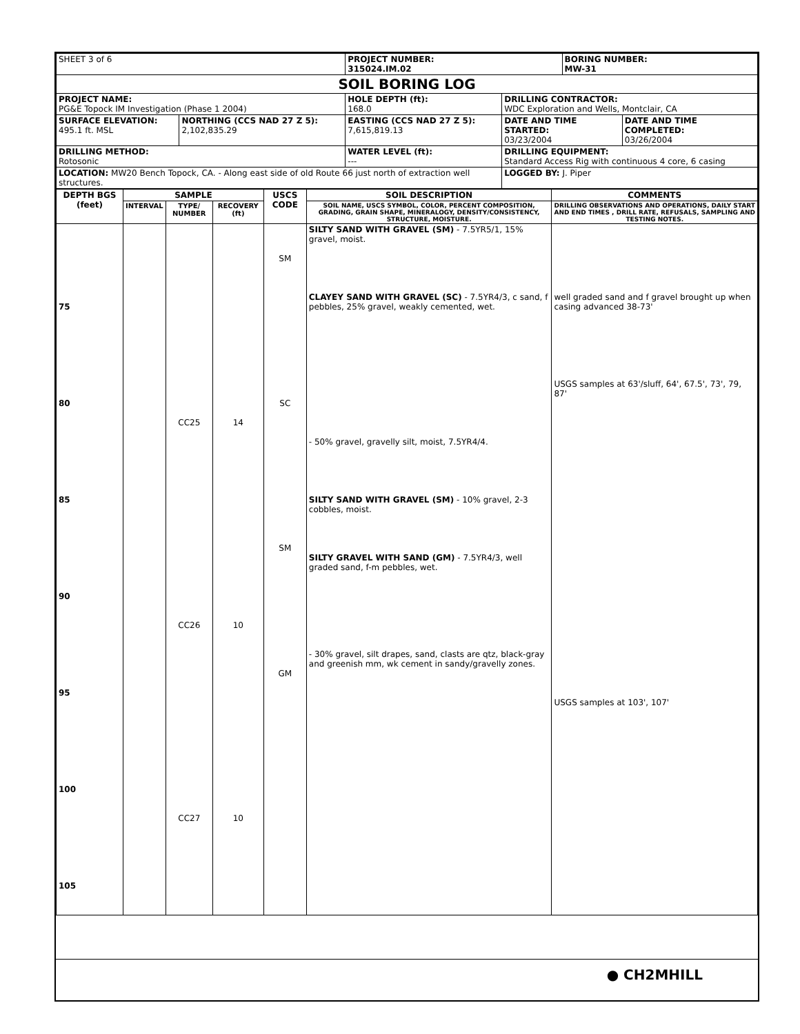| SHEET 3 of 6 | | PROJECT NUMBER: 315024.IM.02 | | BORING NUMBER: MW-31 | |
| SOIL BORING LOG | | | | | |
| PROJECT NAME: PG&E Topock IM Investigation (Phase 1 2004) | | HOLE DEPTH (ft): 168.0 | DRILLING CONTRACTOR: WDC Exploration and Wells, Montclair, CA | | |
| SURFACE ELEVATION: 495.1 ft. MSL | NORTHING (CCS NAD 27 Z 5): 2,102,835.29 | EASTING (CCS NAD 27 Z 5): 7,615,819.13 | DATE AND TIME STARTED: 03/23/2004 | | DATE AND TIME COMPLETED: 03/26/2004 |
| DRILLING METHOD: Rotosonic | | WATER LEVEL (ft): --- | DRILLING EQUIPMENT: Standard Access Rig with continuous 4 core, 6 casing | | |
| LOCATION: MW20 Bench Topock, CA. - Along east side of old Route 66 just north of extraction well structures. | | | LOGGED BY: J. Piper | | |
| DEPTH BGS (feet) | SAMPLE | | | USCS CODE | SOIL DESCRIPTION | COMMENTS |
| --- | --- | --- | --- | --- | --- | --- |
| | INTERVAL | TYPE/ NUMBER | RECOVERY (ft) | | SOIL NAME, USCS SYMBOL, COLOR, PERCENT COMPOSITION, GRADING, GRAIN SHAPE, MINERALOGY, DENSITY/CONSISTENCY, STRUCTURE, MOISTURE. | DRILLING OBSERVATIONS AND OPERATIONS, DAILY START AND END TIMES , DRILL RATE, REFUSALS, SAMPLING AND TESTING NOTES. |
| 75 80 85 90 95 100 105 | | CC25 CC26 CC27 | 14 10 10 | SM SC SM GM | SILTY SAND WITH GRAVEL (SM) - 7.5YR5/1, 15% gravel, moist. CLAYEY SAND WITH GRAVEL (SC) - 7.5YR4/3, c sand, f pebbles, 25% gravel, weakly cemented, wet. - 50% gravel, gravelly silt, moist, 7.5YR4/4. SILTY SAND WITH GRAVEL (SM) - 10% gravel, 2-3 cobbles, moist. SILTY GRAVEL WITH SAND (GM) - 7.5YR4/3, well graded sand, f-m pebbles, wet. - 30% gravel, silt drapes, sand, clasts are qtz, black-gray and greenish mm, wk cement in sandy/gravelly zones. | well graded sand and f gravel brought up when casing advanced 38-73' USGS samples at 63'/sluff, 64', 67.5', 73', 79, 87' USGS samples at 103', 107' |
● CH2MHILL